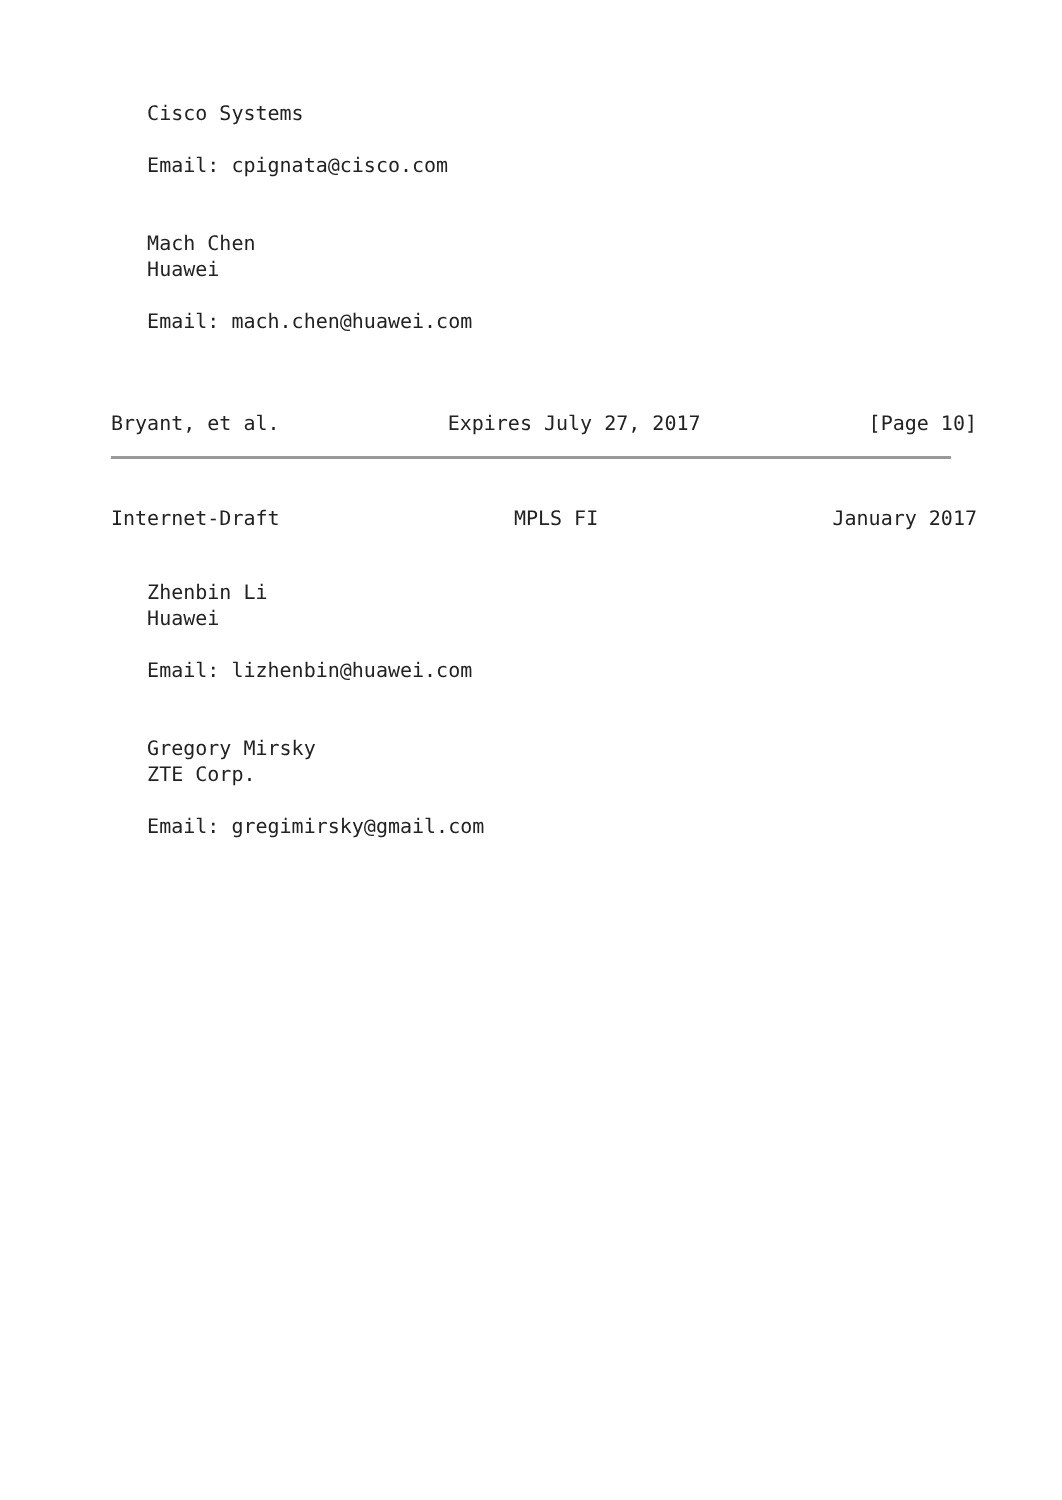Cisco Systems
Email: cpignata@cisco.com
Mach Chen
Huawei
Email: mach.chen@huawei.com
Bryant, et al. Expires July 27, 2017 [Page 10]
Internet-Draft MPLS FI January 2017
Zhenbin Li
Huawei
Email: lizhenbin@huawei.com
Gregory Mirsky
ZTE Corp.
Email: gregimirsky@gmail.com